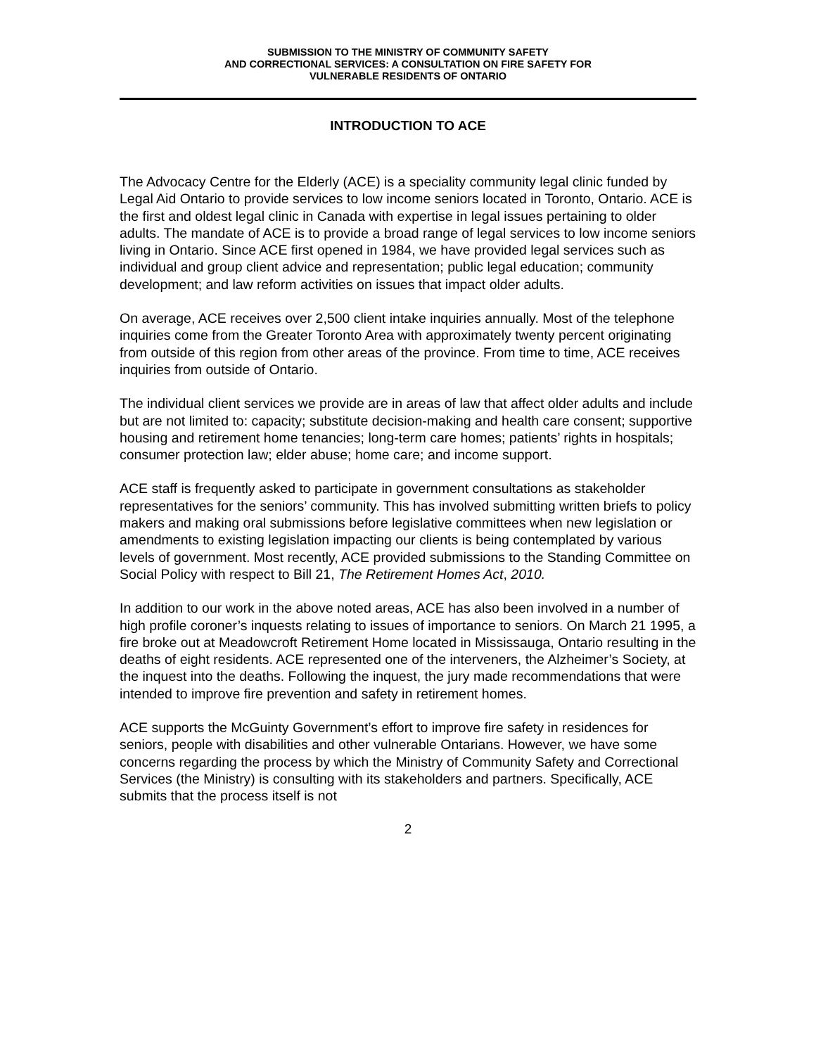SUBMISSION TO THE MINISTRY OF COMMUNITY SAFETY
AND CORRECTIONAL SERVICES: A CONSULTATION ON FIRE SAFETY FOR
VULNERABLE RESIDENTS OF ONTARIO
INTRODUCTION TO ACE
The Advocacy Centre for the Elderly (ACE) is a speciality community legal clinic funded by Legal Aid Ontario to provide services to low income seniors located in Toronto, Ontario. ACE is the first and oldest legal clinic in Canada with expertise in legal issues pertaining to older adults. The mandate of ACE is to provide a broad range of legal services to low income seniors living in Ontario. Since ACE first opened in 1984, we have provided legal services such as individual and group client advice and representation; public legal education; community development; and law reform activities on issues that impact older adults.
On average, ACE receives over 2,500 client intake inquiries annually. Most of the telephone inquiries come from the Greater Toronto Area with approximately twenty percent originating from outside of this region from other areas of the province. From time to time, ACE receives inquiries from outside of Ontario.
The individual client services we provide are in areas of law that affect older adults and include but are not limited to: capacity; substitute decision-making and health care consent; supportive housing and retirement home tenancies; long-term care homes; patients’ rights in hospitals; consumer protection law; elder abuse; home care; and income support.
ACE staff is frequently asked to participate in government consultations as stakeholder representatives for the seniors’ community. This has involved submitting written briefs to policy makers and making oral submissions before legislative committees when new legislation or amendments to existing legislation impacting our clients is being contemplated by various levels of government. Most recently, ACE provided submissions to the Standing Committee on Social Policy with respect to Bill 21, The Retirement Homes Act, 2010.
In addition to our work in the above noted areas, ACE has also been involved in a number of high profile coroner’s inquests relating to issues of importance to seniors. On March 21 1995, a fire broke out at Meadowcroft Retirement Home located in Mississauga, Ontario resulting in the deaths of eight residents. ACE represented one of the interveners, the Alzheimer’s Society, at the inquest into the deaths. Following the inquest, the jury made recommendations that were intended to improve fire prevention and safety in retirement homes.
ACE supports the McGuinty Government’s effort to improve fire safety in residences for seniors, people with disabilities and other vulnerable Ontarians. However, we have some concerns regarding the process by which the Ministry of Community Safety and Correctional Services (the Ministry) is consulting with its stakeholders and partners. Specifically, ACE submits that the process itself is not
2